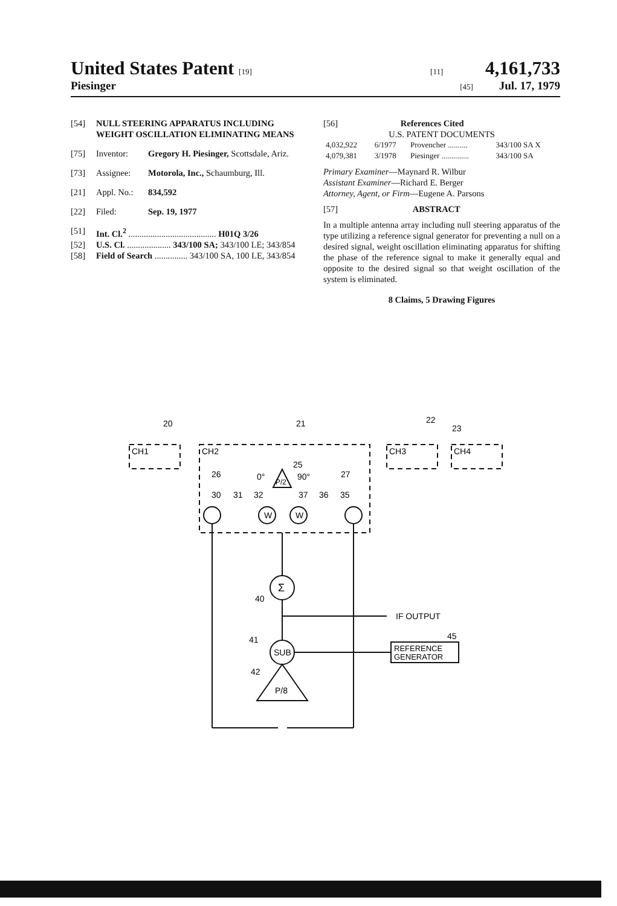United States Patent [19] [11] 4,161,733
Piesinger [45] Jul. 17, 1979
[54] NULL STEERING APPARATUS INCLUDING WEIGHT OSCILLATION ELIMINATING MEANS
[75] Inventor: Gregory H. Piesinger, Scottsdale, Ariz.
[73] Assignee: Motorola, Inc., Schaumburg, Ill.
[21] Appl. No.: 834,592
[22] Filed: Sep. 19, 1977
[51] Int. Cl.<sup>2</sup> ........................................ H01Q 3/26
[52] U.S. Cl. .................... 343/100 SA; 343/100 LE; 343/854
[58] Field of Search ............... 343/100 SA, 100 LE, 343/854
[56] References Cited
U.S. PATENT DOCUMENTS
| 4,032,922 | 6/1977 | Provencher .......... | 343/100 SA X |
| 4,079,381 | 3/1978 | Piesinger .............. | 343/100 SA |
Primary Examiner—Maynard R. Wilbur
Assistant Examiner—Richard E. Berger
Attorney, Agent, or Firm—Eugene A. Parsons
[57] ABSTRACT
In a multiple antenna array including null steering apparatus of the type utilizing a reference signal generator for preventing a null on a desired signal, weight oscillation eliminating apparatus for shifting the phase of the reference signal to make it generally equal and opposite to the desired signal so that weight oscillation of the system is eliminated.
8 Claims, 5 Drawing Figures
20
21
22
23
CH1
CH2
CH3
CH4
25
P/2
26
0°
90°
27
30
31
32
37
36
35
W
W
Σ
40
IF OUTPUT
41
SUB
45
REFERENCE
GENERATOR
42
P/8